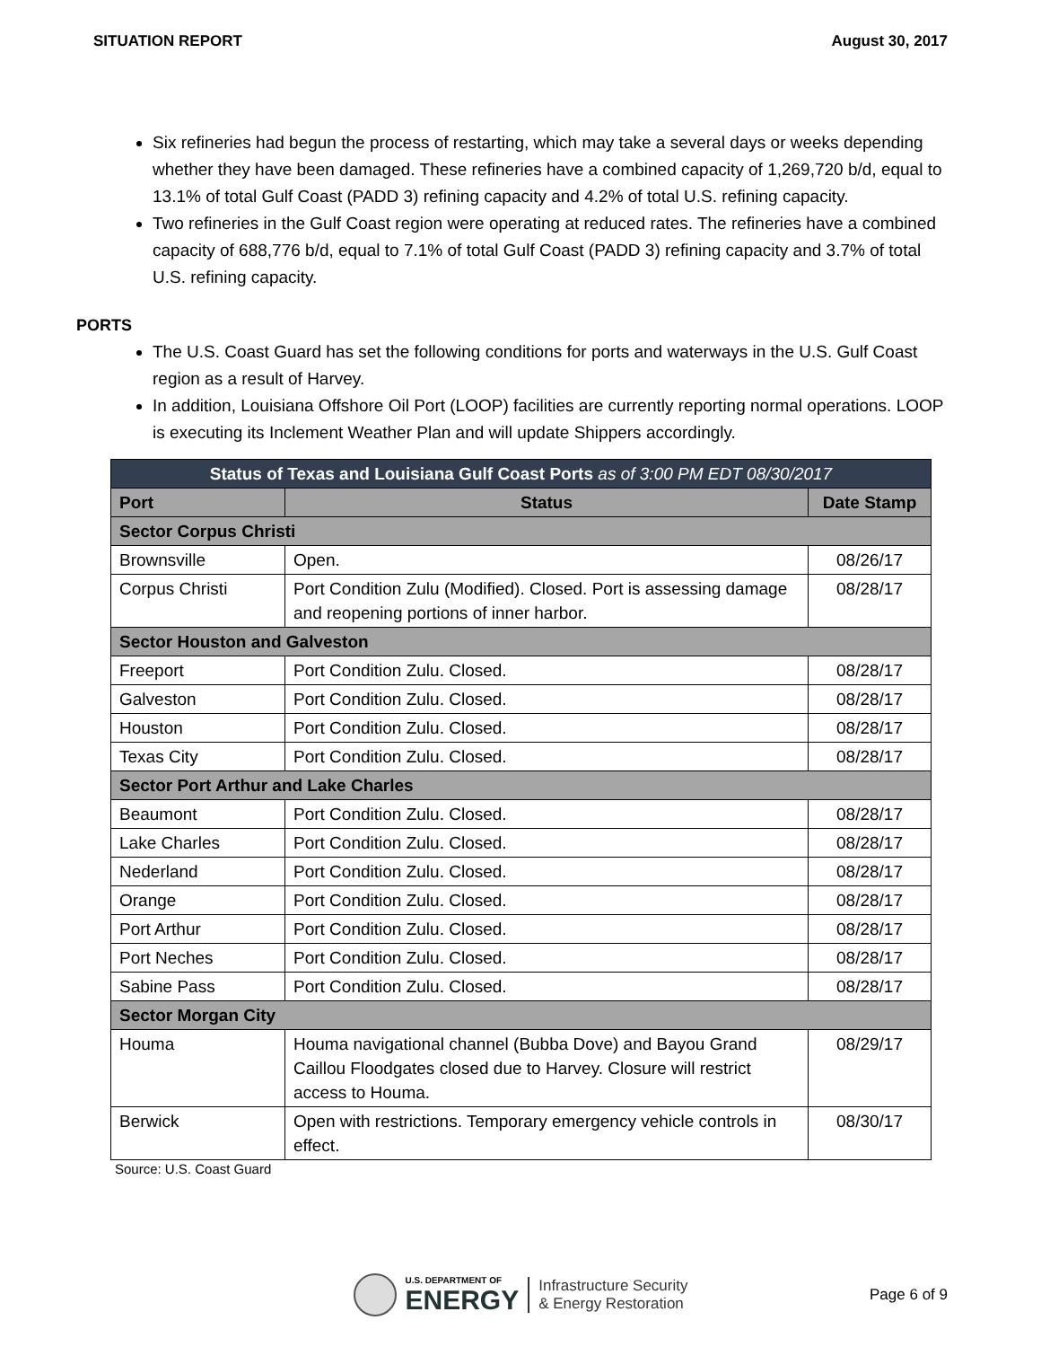SITUATION REPORT August 30, 2017
Six refineries had begun the process of restarting, which may take a several days or weeks depending whether they have been damaged. These refineries have a combined capacity of 1,269,720 b/d, equal to 13.1% of total Gulf Coast (PADD 3) refining capacity and 4.2% of total U.S. refining capacity.
Two refineries in the Gulf Coast region were operating at reduced rates. The refineries have a combined capacity of 688,776 b/d, equal to 7.1% of total Gulf Coast (PADD 3) refining capacity and 3.7% of total U.S. refining capacity.
PORTS
The U.S. Coast Guard has set the following conditions for ports and waterways in the U.S. Gulf Coast region as a result of Harvey.
In addition, Louisiana Offshore Oil Port (LOOP) facilities are currently reporting normal operations. LOOP is executing its Inclement Weather Plan and will update Shippers accordingly.
| Status of Texas and Louisiana Gulf Coast Ports as of 3:00 PM EDT 08/30/2017 | | |
| --- | --- | --- |
| Port | Status | Date Stamp |
| Sector Corpus Christi | | |
| Brownsville | Open. | 08/26/17 |
| Corpus Christi | Port Condition Zulu (Modified). Closed. Port is assessing damage and reopening portions of inner harbor. | 08/28/17 |
| Sector Houston and Galveston | | |
| Freeport | Port Condition Zulu. Closed. | 08/28/17 |
| Galveston | Port Condition Zulu. Closed. | 08/28/17 |
| Houston | Port Condition Zulu. Closed. | 08/28/17 |
| Texas City | Port Condition Zulu. Closed. | 08/28/17 |
| Sector Port Arthur and Lake Charles | | |
| Beaumont | Port Condition Zulu. Closed. | 08/28/17 |
| Lake Charles | Port Condition Zulu. Closed. | 08/28/17 |
| Nederland | Port Condition Zulu. Closed. | 08/28/17 |
| Orange | Port Condition Zulu. Closed. | 08/28/17 |
| Port Arthur | Port Condition Zulu. Closed. | 08/28/17 |
| Port Neches | Port Condition Zulu. Closed. | 08/28/17 |
| Sabine Pass | Port Condition Zulu. Closed. | 08/28/17 |
| Sector Morgan City | | |
| Houma | Houma navigational channel (Bubba Dove) and Bayou Grand Caillou Floodgates closed due to Harvey. Closure will restrict access to Houma. | 08/29/17 |
| Berwick | Open with restrictions. Temporary emergency vehicle controls in effect. | 08/30/17 |
Source: U.S. Coast Guard
U.S. DEPARTMENT OF
ENERGY
Infrastructure Security
& Energy Restoration
Page 6 of 9